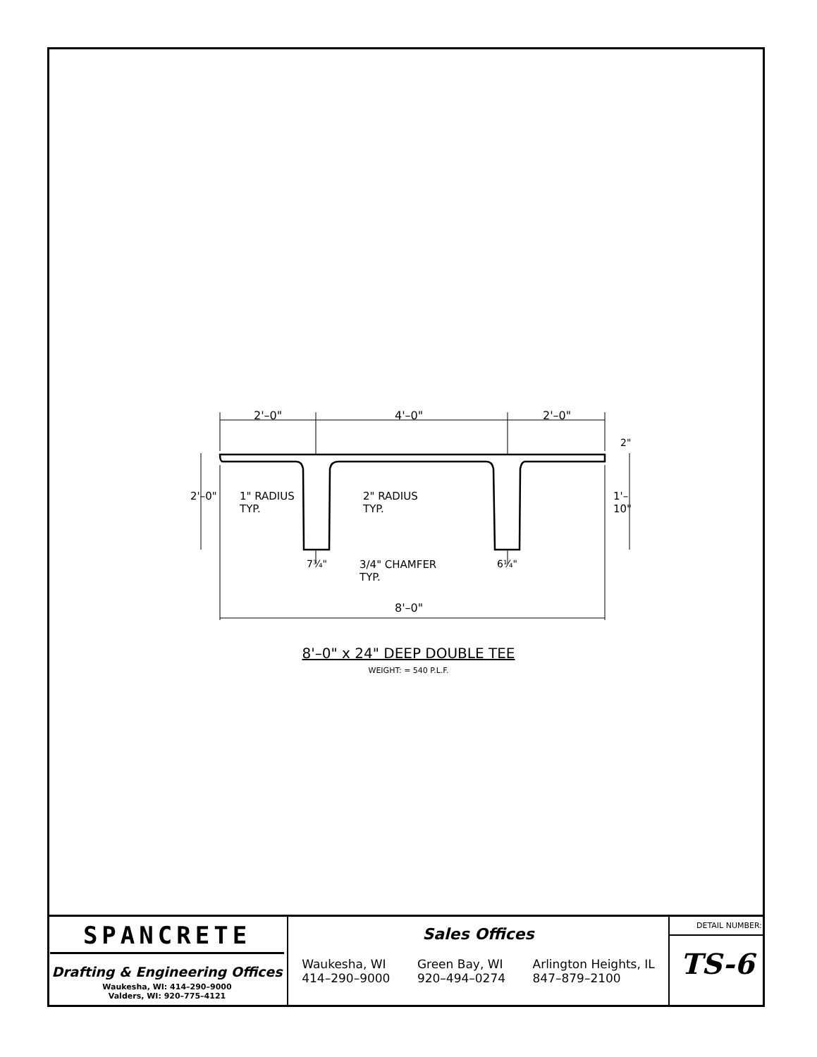2'–0" 4'–0" 2'–0"
1" RADIUS
TYP.
2" RADIUS
TYP.
7¾"
3/4" CHAMFER
TYP.
6¼"
2'–0" 1'–10"
2"
8'–0"
8'–0" x 24" DEEP DOUBLE TEE
WEIGHT: = 540 P.L.F.
SPANCRETE
Drafting & Engineering Offices
Waukesha, WI: 414–290–9000
Valders, WI: 920–775–4121
Sales Offices
Waukesha, WI
414–290–9000
Green Bay, WI
920–494–0274
Arlington Heights, IL
847–879–2100
DETAIL NUMBER:
TS-6